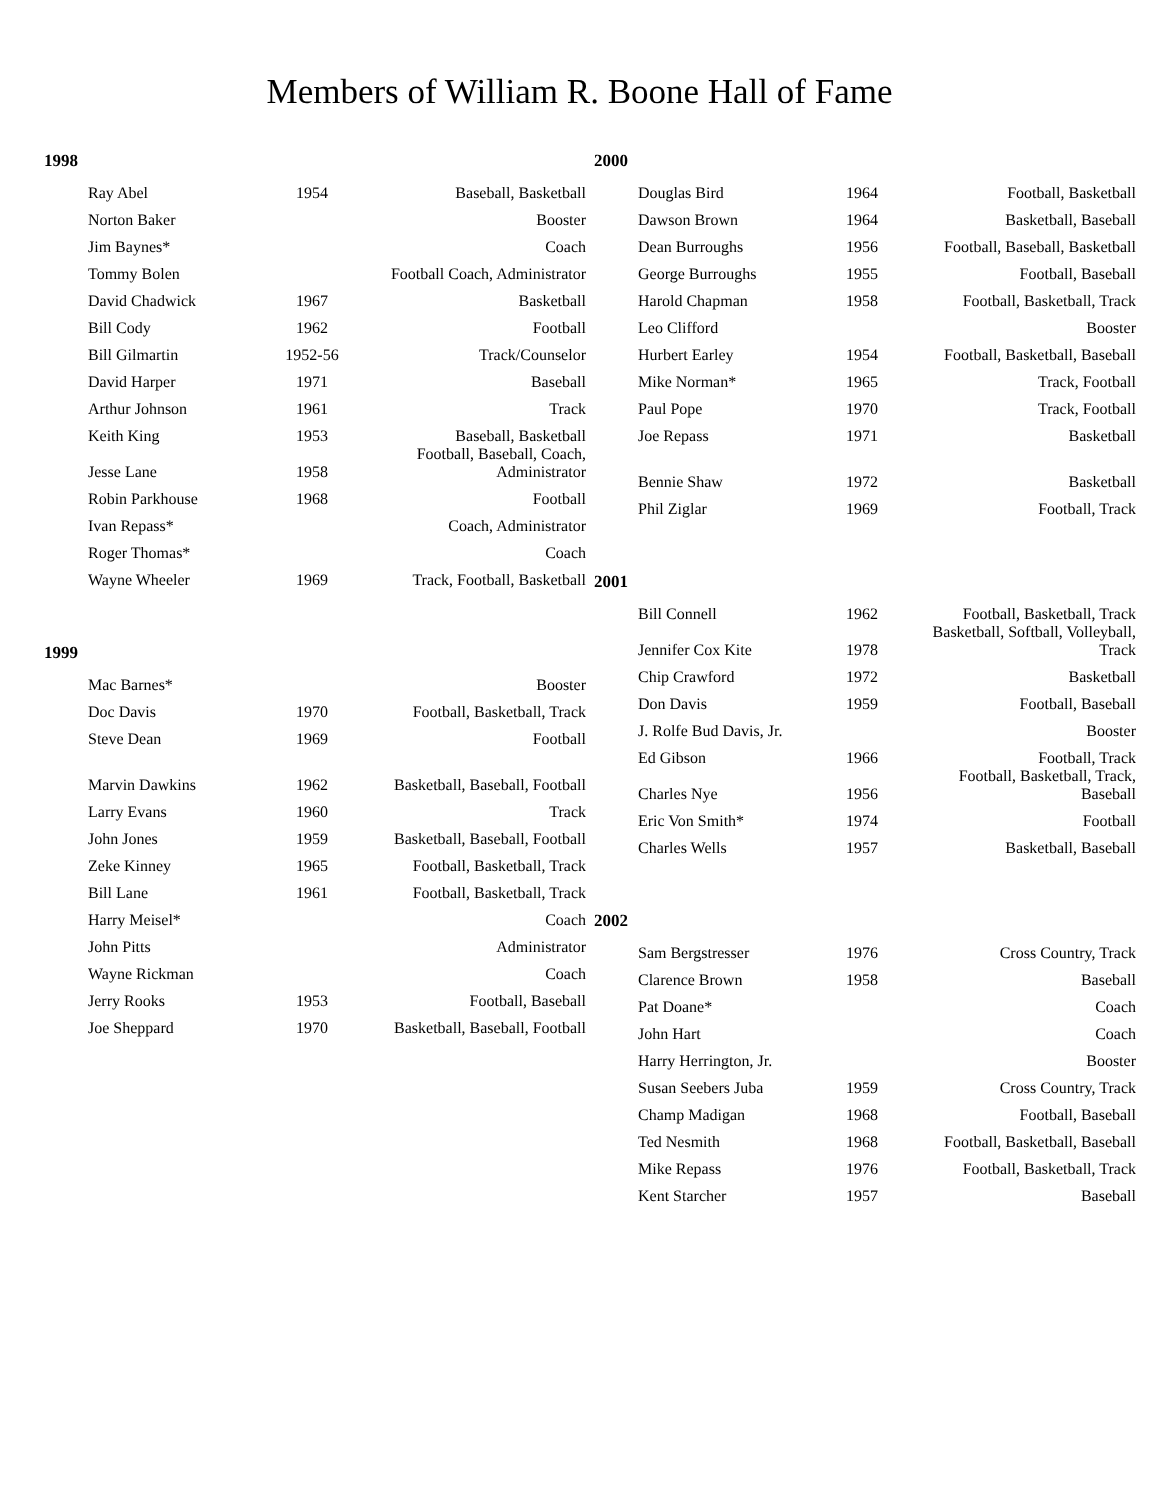Members of William R. Boone Hall of Fame
1998
| Ray Abel | 1954 | Baseball, Basketball |
| Norton Baker | | Booster |
| Jim Baynes* | | Coach |
| Tommy Bolen | | Football Coach, Administrator |
| David Chadwick | 1967 | Basketball |
| Bill Cody | 1962 | Football |
| Bill Gilmartin | 1952-56 | Track/Counselor |
| David Harper | 1971 | Baseball |
| Arthur Johnson | 1961 | Track |
| Keith King | 1953 | Baseball, Basketball |
| Jesse Lane | 1958 | Football, Baseball, Coach, Administrator |
| Robin Parkhouse | 1968 | Football |
| Ivan Repass* | | Coach, Administrator |
| Roger Thomas* | | Coach |
| Wayne Wheeler | 1969 | Track, Football, Basketball |
1999
| Mac Barnes* | | Booster |
| Doc Davis | 1970 | Football, Basketball, Track |
| Steve Dean | 1969 | Football |
| Marvin Dawkins | 1962 | Basketball, Baseball, Football |
| Larry Evans | 1960 | Track |
| John Jones | 1959 | Basketball, Baseball, Football |
| Zeke Kinney | 1965 | Football, Basketball, Track |
| Bill Lane | 1961 | Football, Basketball, Track |
| Harry Meisel* | | Coach |
| John Pitts | | Administrator |
| Wayne Rickman | | Coach |
| Jerry Rooks | 1953 | Football, Baseball |
| Joe Sheppard | 1970 | Basketball, Baseball, Football |
2000
| Douglas Bird | 1964 | Football, Basketball |
| Dawson Brown | 1964 | Basketball, Baseball |
| Dean Burroughs | 1956 | Football, Baseball, Basketball |
| George Burroughs | 1955 | Football, Baseball |
| Harold Chapman | 1958 | Football, Basketball, Track |
| Leo Clifford | | Booster |
| Hurbert Earley | 1954 | Football, Basketball, Baseball |
| Mike Norman* | 1965 | Track, Football |
| Paul Pope | 1970 | Track, Football |
| Joe Repass | 1971 | Basketball |
| Bennie Shaw | 1972 | Basketball |
| Phil Ziglar | 1969 | Football, Track |
2001
| Bill Connell | 1962 | Football, Basketball, Track |
| Jennifer Cox Kite | 1978 | Basketball, Softball, Volleyball, Track |
| Chip Crawford | 1972 | Basketball |
| Don Davis | 1959 | Football, Baseball |
| J. Rolfe Bud Davis, Jr. | | Booster |
| Ed Gibson | 1966 | Football, Track |
| Charles Nye | 1956 | Football, Basketball, Track, Baseball |
| Eric Von Smith* | 1974 | Football |
| Charles Wells | 1957 | Basketball, Baseball |
2002
| Sam Bergstresser | 1976 | Cross Country, Track |
| Clarence Brown | 1958 | Baseball |
| Pat Doane* | | Coach |
| John Hart | | Coach |
| Harry Herrington, Jr. | | Booster |
| Susan Seebers Juba | 1959 | Cross Country, Track |
| Champ Madigan | 1968 | Football, Baseball |
| Ted Nesmith | 1968 | Football, Basketball, Baseball |
| Mike Repass | 1976 | Football, Basketball, Track |
| Kent Starcher | 1957 | Baseball |